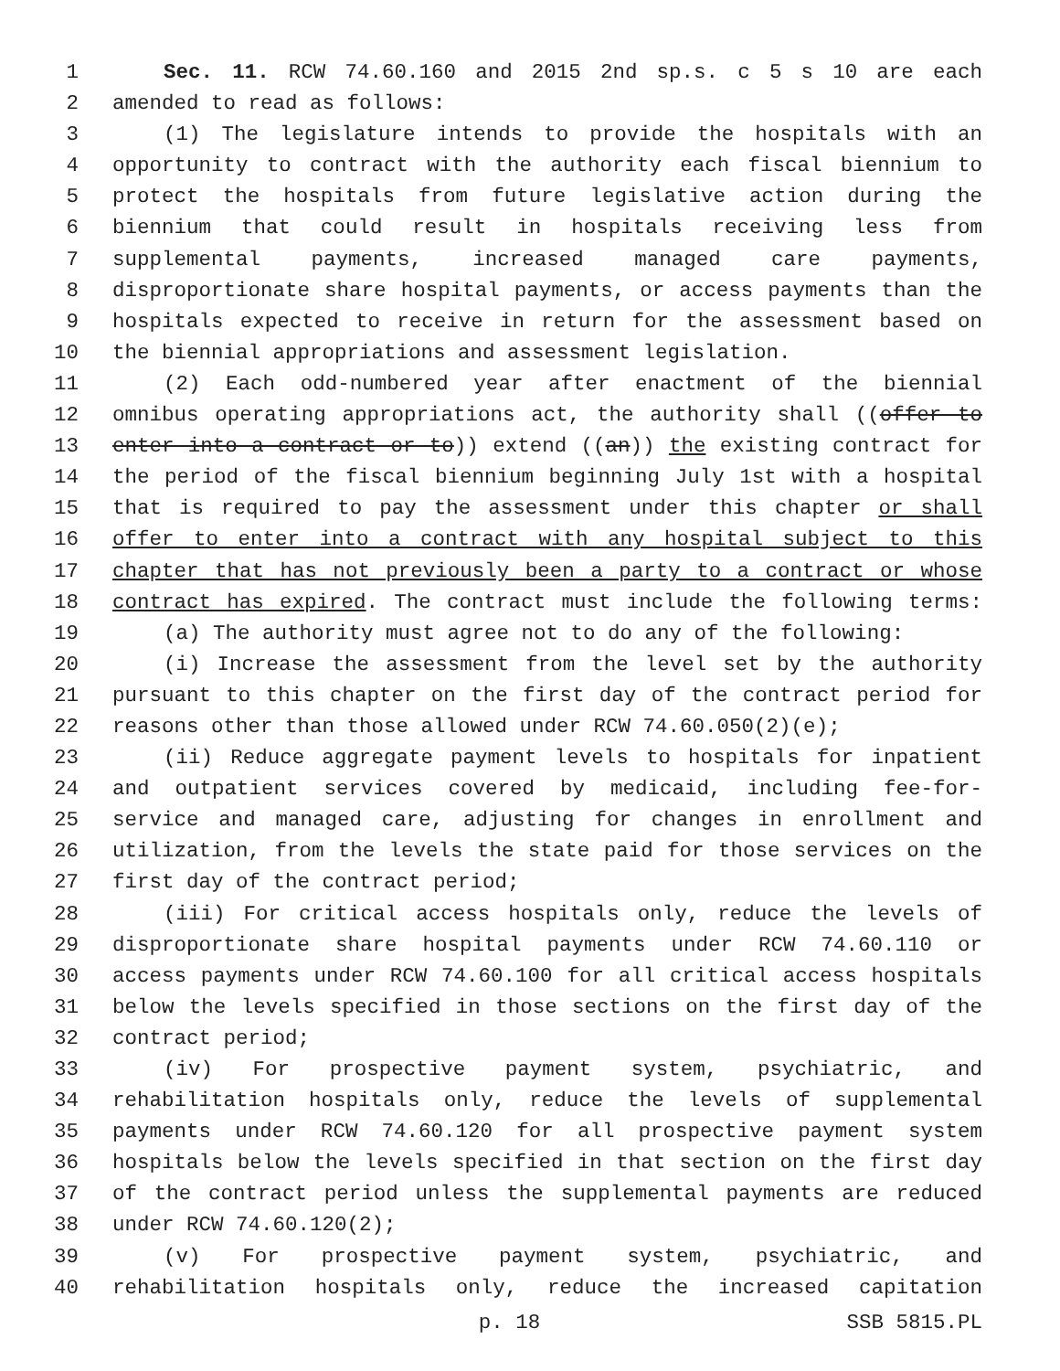1 Sec. 11. RCW 74.60.160 and 2015 2nd sp.s. c 5 s 10 are each
2 amended to read as follows:
3 (1) The legislature intends to provide the hospitals with an
4 opportunity to contract with the authority each fiscal biennium to
5 protect the hospitals from future legislative action during the
6 biennium that could result in hospitals receiving less from
7 supplemental payments, increased managed care payments,
8 disproportionate share hospital payments, or access payments than the
9 hospitals expected to receive in return for the assessment based on
10 the biennial appropriations and assessment legislation.
11 (2) Each odd-numbered year after enactment of the biennial
12 omnibus operating appropriations act, the authority shall ((offer to
13 enter into a contract or to)) extend ((an)) the existing contract for
14 the period of the fiscal biennium beginning July 1st with a hospital
15 that is required to pay the assessment under this chapter or shall
16 offer to enter into a contract with any hospital subject to this
17 chapter that has not previously been a party to a contract or whose
18 contract has expired. The contract must include the following terms:
19 (a) The authority must agree not to do any of the following:
20 (i) Increase the assessment from the level set by the authority
21 pursuant to this chapter on the first day of the contract period for
22 reasons other than those allowed under RCW 74.60.050(2)(e);
23 (ii) Reduce aggregate payment levels to hospitals for inpatient
24 and outpatient services covered by medicaid, including fee-for-
25 service and managed care, adjusting for changes in enrollment and
26 utilization, from the levels the state paid for those services on the
27 first day of the contract period;
28 (iii) For critical access hospitals only, reduce the levels of
29 disproportionate share hospital payments under RCW 74.60.110 or
30 access payments under RCW 74.60.100 for all critical access hospitals
31 below the levels specified in those sections on the first day of the
32 contract period;
33 (iv) For prospective payment system, psychiatric, and
34 rehabilitation hospitals only, reduce the levels of supplemental
35 payments under RCW 74.60.120 for all prospective payment system
36 hospitals below the levels specified in that section on the first day
37 of the contract period unless the supplemental payments are reduced
38 under RCW 74.60.120(2);
39 (v) For prospective payment system, psychiatric, and
40 rehabilitation hospitals only, reduce the increased capitation
p. 18 SSB 5815.PL